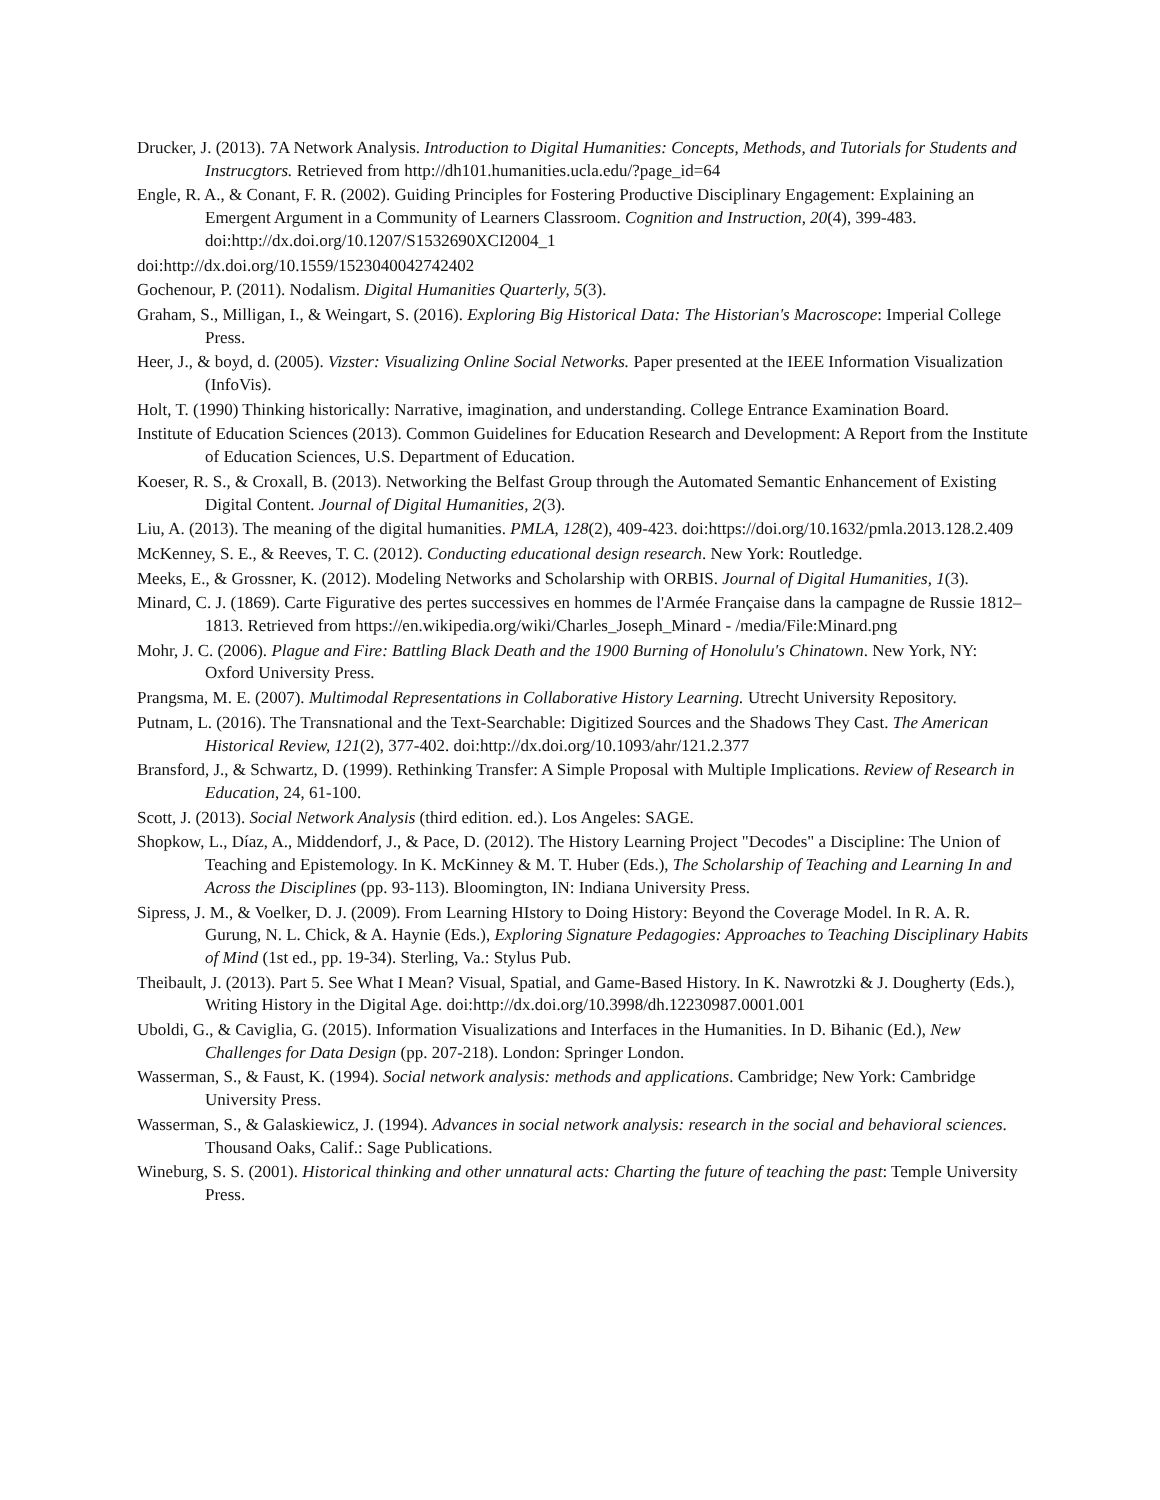Drucker, J. (2013). 7A Network Analysis. Introduction to Digital Humanities: Concepts, Methods, and Tutorials for Students and Instrucgtors. Retrieved from http://dh101.humanities.ucla.edu/?page_id=64
Engle, R. A., & Conant, F. R. (2002). Guiding Principles for Fostering Productive Disciplinary Engagement: Explaining an Emergent Argument in a Community of Learners Classroom. Cognition and Instruction, 20(4), 399-483. doi:http://dx.doi.org/10.1207/S1532690XCI2004_1
doi:http://dx.doi.org/10.1559/1523040042742402
Gochenour, P. (2011). Nodalism. Digital Humanities Quarterly, 5(3).
Graham, S., Milligan, I., & Weingart, S. (2016). Exploring Big Historical Data: The Historian's Macroscope: Imperial College Press.
Heer, J., & boyd, d. (2005). Vizster: Visualizing Online Social Networks. Paper presented at the IEEE Information Visualization (InfoVis).
Holt, T. (1990) Thinking historically: Narrative, imagination, and understanding. College Entrance Examination Board.
Institute of Education Sciences (2013). Common Guidelines for Education Research and Development: A Report from the Institute of Education Sciences, U.S. Department of Education.
Koeser, R. S., & Croxall, B. (2013). Networking the Belfast Group through the Automated Semantic Enhancement of Existing Digital Content. Journal of Digital Humanities, 2(3).
Liu, A. (2013). The meaning of the digital humanities. PMLA, 128(2), 409-423. doi:https://doi.org/10.1632/pmla.2013.128.2.409
McKenney, S. E., & Reeves, T. C. (2012). Conducting educational design research. New York: Routledge.
Meeks, E., & Grossner, K. (2012). Modeling Networks and Scholarship with ORBIS. Journal of Digital Humanities, 1(3).
Minard, C. J. (1869). Carte Figurative des pertes successives en hommes de l'Armée Française dans la campagne de Russie 1812–1813. Retrieved from https://en.wikipedia.org/wiki/Charles_Joseph_Minard - /media/File:Minard.png
Mohr, J. C. (2006). Plague and Fire: Battling Black Death and the 1900 Burning of Honolulu's Chinatown. New York, NY: Oxford University Press.
Prangsma, M. E. (2007). Multimodal Representations in Collaborative History Learning. Utrecht University Repository.
Putnam, L. (2016). The Transnational and the Text-Searchable: Digitized Sources and the Shadows They Cast. The American Historical Review, 121(2), 377-402. doi:http://dx.doi.org/10.1093/ahr/121.2.377
Bransford, J., & Schwartz, D. (1999). Rethinking Transfer: A Simple Proposal with Multiple Implications. Review of Research in Education, 24, 61-100.
Scott, J. (2013). Social Network Analysis (third edition. ed.). Los Angeles: SAGE.
Shopkow, L., Díaz, A., Middendorf, J., & Pace, D. (2012). The History Learning Project "Decodes" a Discipline: The Union of Teaching and Epistemology. In K. McKinney & M. T. Huber (Eds.), The Scholarship of Teaching and Learning In and Across the Disciplines (pp. 93-113). Bloomington, IN: Indiana University Press.
Sipress, J. M., & Voelker, D. J. (2009). From Learning HIstory to Doing History: Beyond the Coverage Model. In R. A. R. Gurung, N. L. Chick, & A. Haynie (Eds.), Exploring Signature Pedagogies: Approaches to Teaching Disciplinary Habits of Mind (1st ed., pp. 19-34). Sterling, Va.: Stylus Pub.
Theibault, J. (2013). Part 5. See What I Mean? Visual, Spatial, and Game-Based History. In K. Nawrotzki & J. Dougherty (Eds.), Writing History in the Digital Age. doi:http://dx.doi.org/10.3998/dh.12230987.0001.001
Uboldi, G., & Caviglia, G. (2015). Information Visualizations and Interfaces in the Humanities. In D. Bihanic (Ed.), New Challenges for Data Design (pp. 207-218). London: Springer London.
Wasserman, S., & Faust, K. (1994). Social network analysis: methods and applications. Cambridge; New York: Cambridge University Press.
Wasserman, S., & Galaskiewicz, J. (1994). Advances in social network analysis: research in the social and behavioral sciences. Thousand Oaks, Calif.: Sage Publications.
Wineburg, S. S. (2001). Historical thinking and other unnatural acts: Charting the future of teaching the past: Temple University Press.